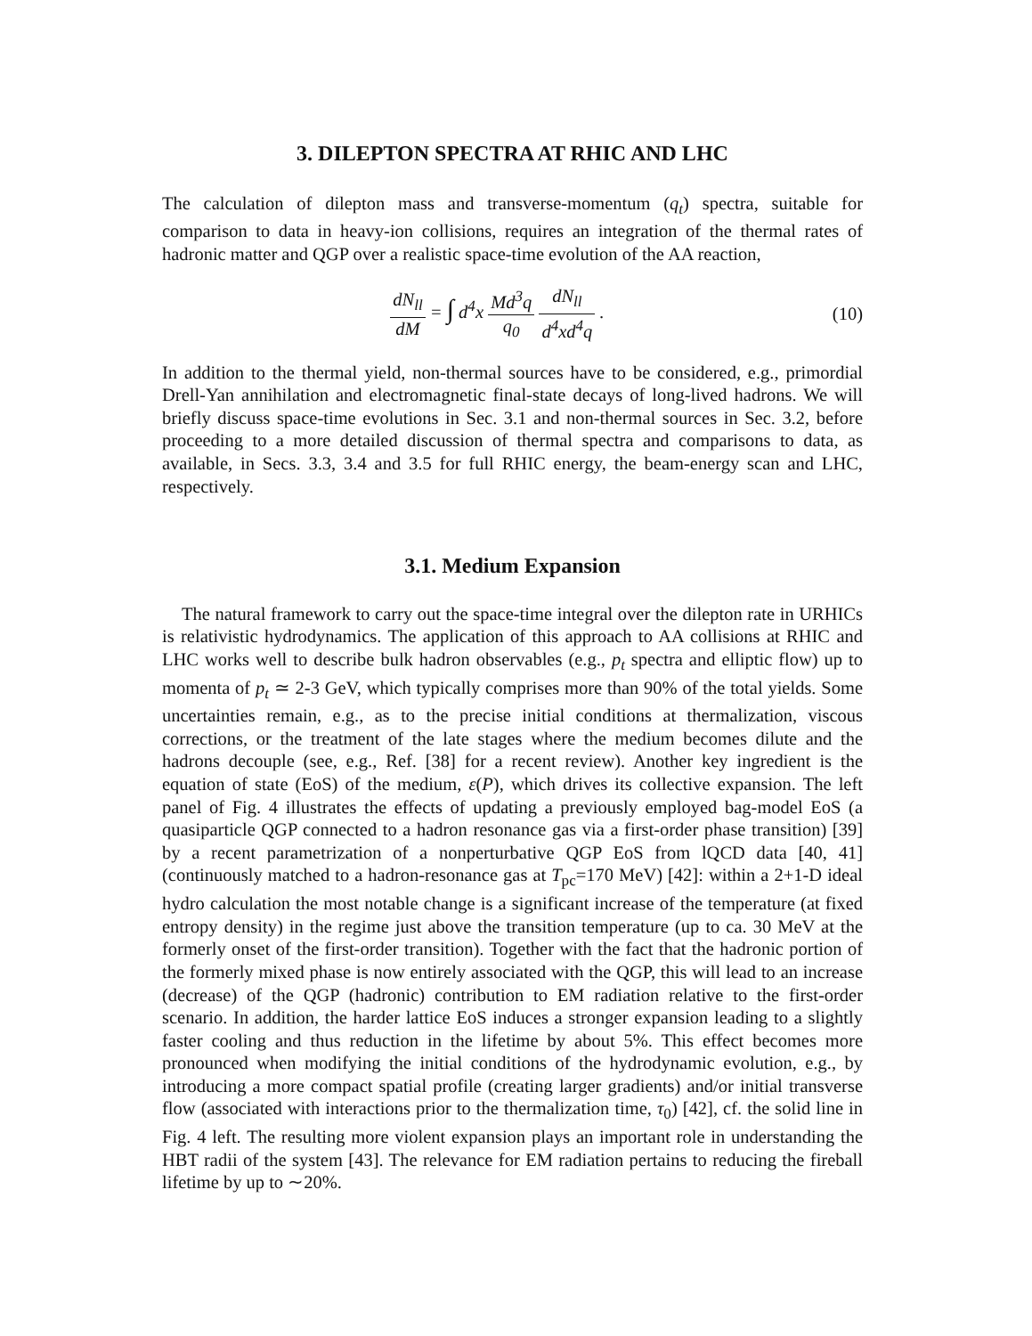3. DILEPTON SPECTRA AT RHIC AND LHC
The calculation of dilepton mass and transverse-momentum (q<sub>t</sub>) spectra, suitable for comparison to data in heavy-ion collisions, requires an integration of the thermal rates of hadronic matter and QGP over a realistic space-time evolution of the AA reaction,
dN<sub>ll</sub> dM = ∫ d<sup>4</sup>x Md<sup>3</sup>q q<sub>0</sub> dN<sub>ll</sub> d<sup>4</sup>xd<sup>4</sup>q .
(10)
In addition to the thermal yield, non-thermal sources have to be considered, e.g., primordial Drell-Yan annihilation and electromagnetic final-state decays of long-lived hadrons. We will briefly discuss space-time evolutions in Sec. 3.1 and non-thermal sources in Sec. 3.2, before proceeding to a more detailed discussion of thermal spectra and comparisons to data, as available, in Secs. 3.3, 3.4 and 3.5 for full RHIC energy, the beam-energy scan and LHC, respectively.
3.1. Medium Expansion
The natural framework to carry out the space-time integral over the dilepton rate in URHICs is relativistic hydrodynamics. The application of this approach to AA collisions at RHIC and LHC works well to describe bulk hadron observables (e.g., p<sub>t</sub> spectra and elliptic flow) up to momenta of p<sub>t</sub> ≃ 2-3 GeV, which typically comprises more than 90% of the total yields. Some uncertainties remain, e.g., as to the precise initial conditions at thermalization, viscous corrections, or the treatment of the late stages where the medium becomes dilute and the hadrons decouple (see, e.g., Ref. [38] for a recent review). Another key ingredient is the equation of state (EoS) of the medium, ε(P), which drives its collective expansion. The left panel of Fig. 4 illustrates the effects of updating a previously employed bag-model EoS (a quasiparticle QGP connected to a hadron resonance gas via a first-order phase transition) [39] by a recent parametrization of a nonperturbative QGP EoS from lQCD data [40, 41] (continuously matched to a hadron-resonance gas at T<sub>pc</sub>=170 MeV) [42]: within a 2+1-D ideal hydro calculation the most notable change is a significant increase of the temperature (at fixed entropy density) in the regime just above the transition temperature (up to ca. 30 MeV at the formerly onset of the first-order transition). Together with the fact that the hadronic portion of the formerly mixed phase is now entirely associated with the QGP, this will lead to an increase (decrease) of the QGP (hadronic) contribution to EM radiation relative to the first-order scenario. In addition, the harder lattice EoS induces a stronger expansion leading to a slightly faster cooling and thus reduction in the lifetime by about 5%. This effect becomes more pronounced when modifying the initial conditions of the hydrodynamic evolution, e.g., by introducing a more compact spatial profile (creating larger gradients) and/or initial transverse flow (associated with interactions prior to the thermalization time, τ<sub>0</sub>) [42], cf. the solid line in Fig. 4 left. The resulting more violent expansion plays an important role in understanding the HBT radii of the system [43]. The relevance for EM radiation pertains to reducing the fireball lifetime by up to ∼20%.